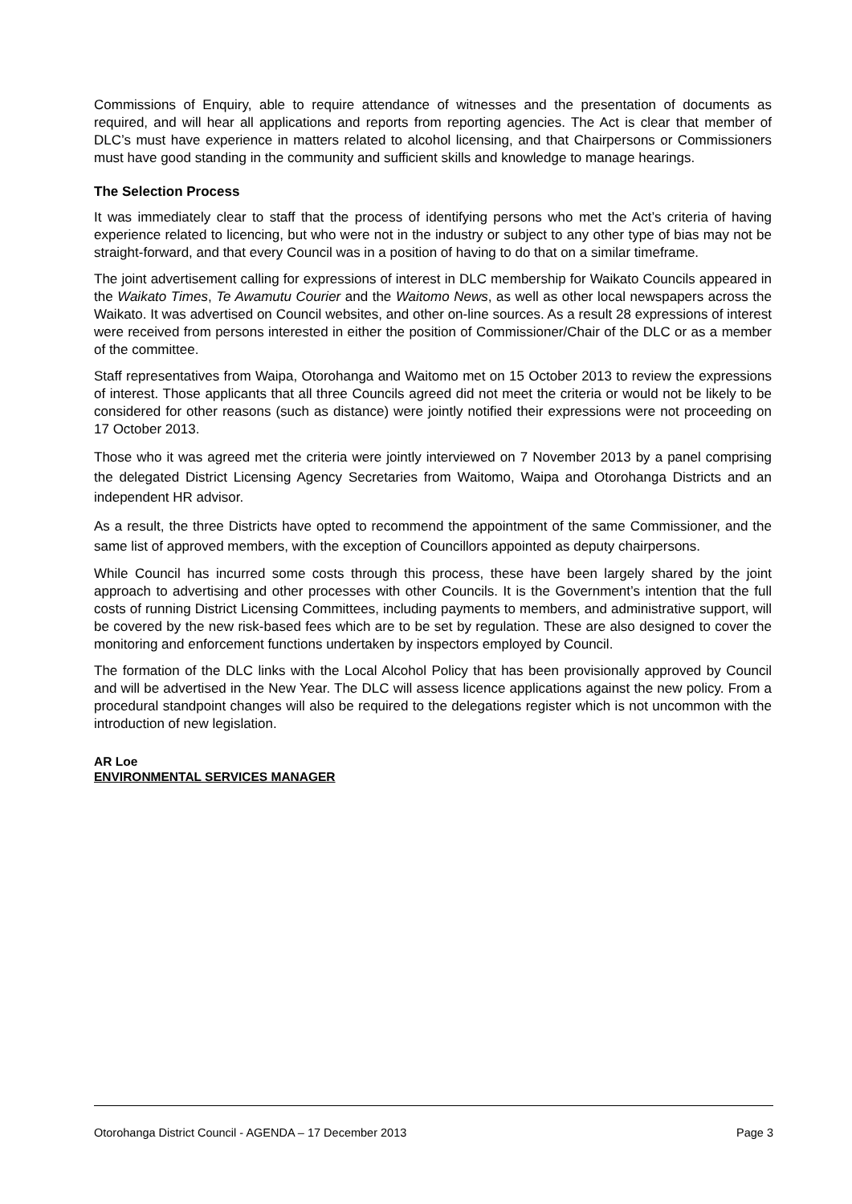Commissions of Enquiry, able to require attendance of witnesses and the presentation of documents as required, and will hear all applications and reports from reporting agencies. The Act is clear that member of DLC’s must have experience in matters related to alcohol licensing, and that Chairpersons or Commissioners must have good standing in the community and sufficient skills and knowledge to manage hearings.
The Selection Process
It was immediately clear to staff that the process of identifying persons who met the Act’s criteria of having experience related to licencing, but who were not in the industry or subject to any other type of bias may not be straight-forward, and that every Council was in a position of having to do that on a similar timeframe.
The joint advertisement calling for expressions of interest in DLC membership for Waikato Councils appeared in the Waikato Times, Te Awamutu Courier and the Waitomo News, as well as other local newspapers across the Waikato. It was advertised on Council websites, and other on-line sources. As a result 28 expressions of interest were received from persons interested in either the position of Commissioner/Chair of the DLC or as a member of the committee.
Staff representatives from Waipa, Otorohanga and Waitomo met on 15 October 2013 to review the expressions of interest. Those applicants that all three Councils agreed did not meet the criteria or would not be likely to be considered for other reasons (such as distance) were jointly notified their expressions were not proceeding on 17 October 2013.
Those who it was agreed met the criteria were jointly interviewed on 7 November 2013 by a panel comprising the delegated District Licensing Agency Secretaries from Waitomo, Waipa and Otorohanga Districts and an independent HR advisor.
As a result, the three Districts have opted to recommend the appointment of the same Commissioner, and the same list of approved members, with the exception of Councillors appointed as deputy chairpersons.
While Council has incurred some costs through this process, these have been largely shared by the joint approach to advertising and other processes with other Councils. It is the Government’s intention that the full costs of running District Licensing Committees, including payments to members, and administrative support, will be covered by the new risk-based fees which are to be set by regulation. These are also designed to cover the monitoring and enforcement functions undertaken by inspectors employed by Council.
The formation of the DLC links with the Local Alcohol Policy that has been provisionally approved by Council and will be advertised in the New Year. The DLC will assess licence applications against the new policy. From a procedural standpoint changes will also be required to the delegations register which is not uncommon with the introduction of new legislation.
AR Loe
ENVIRONMENTAL SERVICES MANAGER
Otorohanga District Council - AGENDA – 17 December 2013 Page 3